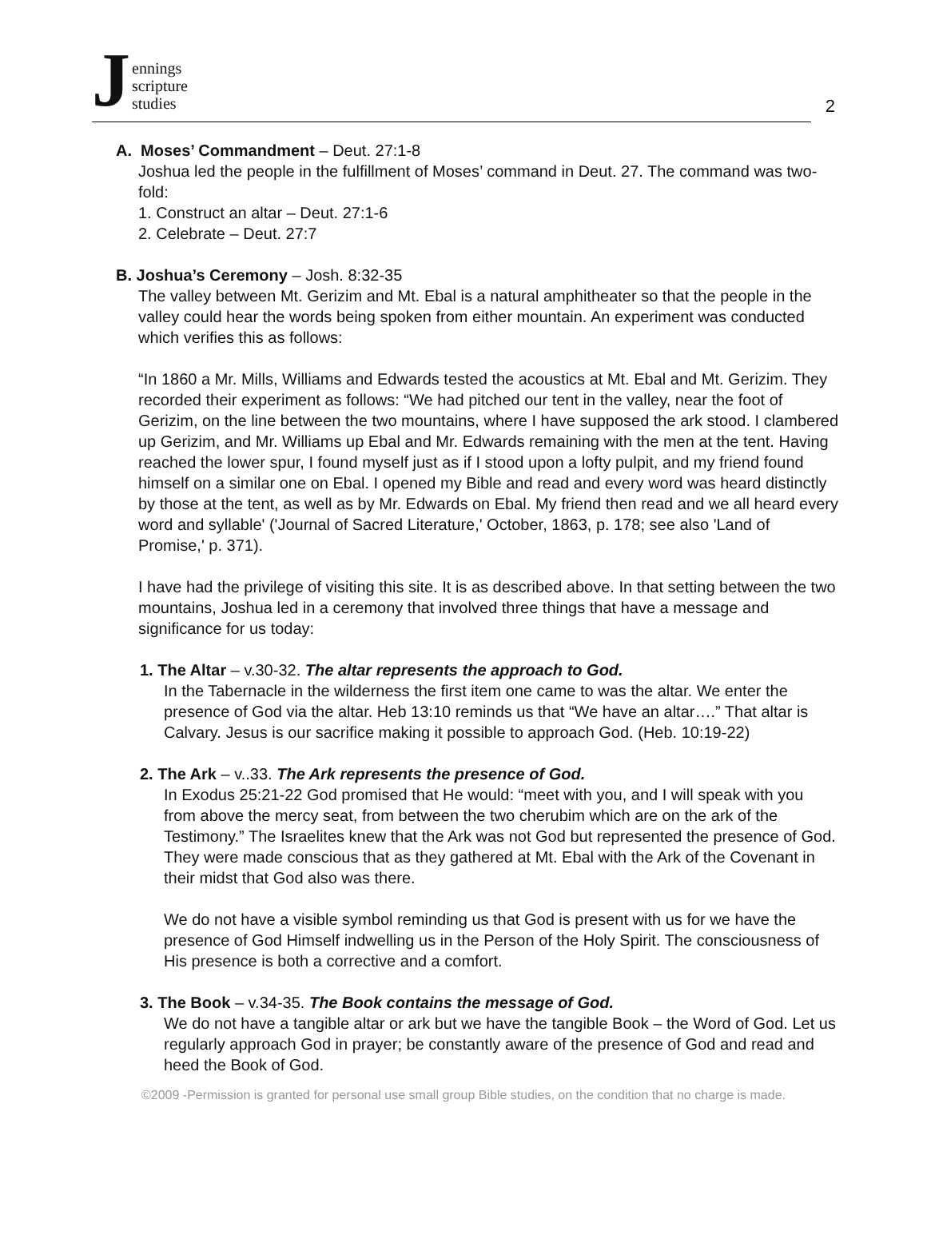Jennings
scripture
studies
2
A. Moses’ Commandment – Deut. 27:1-8
Joshua led the people in the fulfillment of Moses’ command in Deut. 27. The command was two-fold:
1. Construct an altar – Deut. 27:1-6
2. Celebrate – Deut. 27:7
B. Joshua’s Ceremony – Josh. 8:32-35
The valley between Mt. Gerizim and Mt. Ebal is a natural amphitheater so that the people in the valley could hear the words being spoken from either mountain. An experiment was conducted which verifies this as follows:
“In 1860 a Mr. Mills, Williams and Edwards tested the acoustics at Mt. Ebal and Mt. Gerizim. They recorded their experiment as follows: “We had pitched our tent in the valley, near the foot of Gerizim, on the line between the two mountains, where I have supposed the ark stood. I clambered up Gerizim, and Mr. Williams up Ebal and Mr. Edwards remaining with the men at the tent. Having reached the lower spur, I found myself just as if I stood upon a lofty pulpit, and my friend found himself on a similar one on Ebal. I opened my Bible and read and every word was heard distinctly by those at the tent, as well as by Mr. Edwards on Ebal. My friend then read and we all heard every word and syllable' ('Journal of Sacred Literature,' October, 1863, p. 178; see also 'Land of Promise,' p. 371).
I have had the privilege of visiting this site. It is as described above. In that setting between the two mountains, Joshua led in a ceremony that involved three things that have a message and significance for us today:
1. The Altar – v.30-32. The altar represents the approach to God.
In the Tabernacle in the wilderness the first item one came to was the altar. We enter the presence of God via the altar. Heb 13:10 reminds us that “We have an altar….” That altar is Calvary. Jesus is our sacrifice making it possible to approach God. (Heb. 10:19-22)
2. The Ark – v..33. The Ark represents the presence of God.
In Exodus 25:21-22 God promised that He would: “meet with you, and I will speak with you from above the mercy seat, from between the two cherubim which are on the ark of the Testimony.” The Israelites knew that the Ark was not God but represented the presence of God. They were made conscious that as they gathered at Mt. Ebal with the Ark of the Covenant in their midst that God also was there.
We do not have a visible symbol reminding us that God is present with us for we have the presence of God Himself indwelling us in the Person of the Holy Spirit. The consciousness of His presence is both a corrective and a comfort.
3. The Book – v.34-35. The Book contains the message of God.
We do not have a tangible altar or ark but we have the tangible Book – the Word of God. Let us regularly approach God in prayer; be constantly aware of the presence of God and read and heed the Book of God.
©2009 -Permission is granted for personal use small group Bible studies, on the condition that no charge is made.